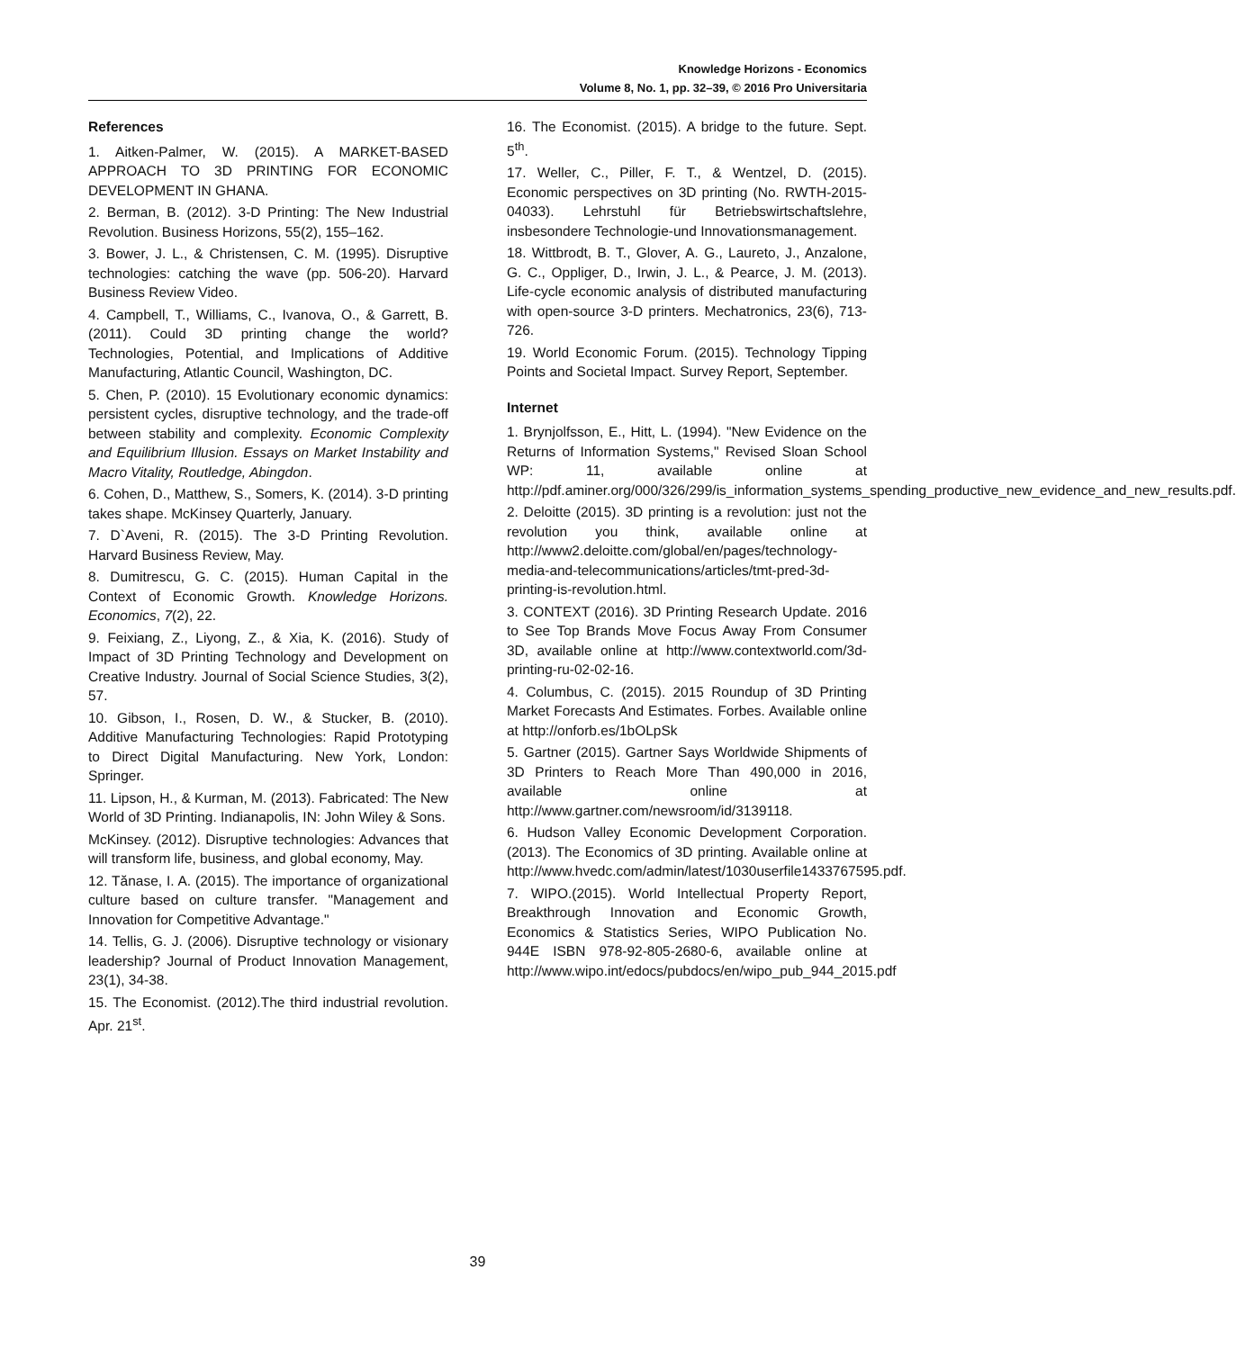Knowledge Horizons - Economics
Volume 8, No. 1, pp. 32–39, © 2016 Pro Universitaria
References
1. Aitken-Palmer, W. (2015). A MARKET-BASED APPROACH TO 3D PRINTING FOR ECONOMIC DEVELOPMENT IN GHANA.
2. Berman, B. (2012). 3-D Printing: The New Industrial Revolution. Business Horizons, 55(2), 155–162.
3. Bower, J. L., & Christensen, C. M. (1995). Disruptive technologies: catching the wave (pp. 506-20). Harvard Business Review Video.
4. Campbell, T., Williams, C., Ivanova, O., & Garrett, B. (2011). Could 3D printing change the world? Technologies, Potential, and Implications of Additive Manufacturing, Atlantic Council, Washington, DC.
5. Chen, P. (2010). 15 Evolutionary economic dynamics: persistent cycles, disruptive technology, and the trade-off between stability and complexity. Economic Complexity and Equilibrium Illusion. Essays on Market Instability and Macro Vitality, Routledge, Abingdon.
6. Cohen, D., Matthew, S., Somers, K. (2014). 3-D printing takes shape. McKinsey Quarterly, January.
7. D`Aveni, R. (2015). The 3-D Printing Revolution. Harvard Business Review, May.
8. Dumitrescu, G. C. (2015). Human Capital in the Context of Economic Growth. Knowledge Horizons. Economics, 7(2), 22.
9. Feixiang, Z., Liyong, Z., & Xia, K. (2016). Study of Impact of 3D Printing Technology and Development on Creative Industry. Journal of Social Science Studies, 3(2), 57.
10. Gibson, I., Rosen, D. W., & Stucker, B. (2010). Additive Manufacturing Technologies: Rapid Prototyping to Direct Digital Manufacturing. New York, London: Springer.
11. Lipson, H., & Kurman, M. (2013). Fabricated: The New World of 3D Printing. Indianapolis, IN: John Wiley & Sons.
McKinsey. (2012). Disruptive technologies: Advances that will transform life, business, and global economy, May.
12. Tănase, I. A. (2015). The importance of organizational culture based on culture transfer. "Management and Innovation for Competitive Advantage."
14. Tellis, G. J. (2006). Disruptive technology or visionary leadership? Journal of Product Innovation Management, 23(1), 34-38.
15. The Economist. (2012).The third industrial revolution. Apr. 21<sup>st</sup>.
16. The Economist. (2015). A bridge to the future. Sept. 5<sup>th</sup>.
17. Weller, C., Piller, F. T., & Wentzel, D. (2015). Economic perspectives on 3D printing (No. RWTH-2015-04033). Lehrstuhl für Betriebswirtschaftslehre, insbesondere Technologie-und Innovationsmanagement.
18. Wittbrodt, B. T., Glover, A. G., Laureto, J., Anzalone, G. C., Oppliger, D., Irwin, J. L., & Pearce, J. M. (2013). Life-cycle economic analysis of distributed manufacturing with open-source 3-D printers. Mechatronics, 23(6), 713-726.
19. World Economic Forum. (2015). Technology Tipping Points and Societal Impact. Survey Report, September.
Internet
1. Brynjolfsson, E., Hitt, L. (1994). "New Evidence on the Returns of Information Systems," Revised Sloan School WP: 11, available online at http://pdf.aminer.org/000/326/299/is_information_systems_spending_productive_new_evidence_and_new_results.pdf.
2. Deloitte (2015). 3D printing is a revolution: just not the revolution you think, available online at http://www2.deloitte.com/global/en/pages/technology-media-and-telecommunications/articles/tmt-pred-3d-printing-is-revolution.html.
3. CONTEXT (2016). 3D Printing Research Update. 2016 to See Top Brands Move Focus Away From Consumer 3D, available online at http://www.contextworld.com/3d-printing-ru-02-02-16.
4. Columbus, C. (2015). 2015 Roundup of 3D Printing Market Forecasts And Estimates. Forbes. Available online at http://onforb.es/1bOLpSk
5. Gartner (2015). Gartner Says Worldwide Shipments of 3D Printers to Reach More Than 490,000 in 2016, available online at http://www.gartner.com/newsroom/id/3139118.
6. Hudson Valley Economic Development Corporation. (2013). The Economics of 3D printing. Available online at http://www.hvedc.com/admin/latest/1030userfile1433767595.pdf.
7. WIPO.(2015). World Intellectual Property Report, Breakthrough Innovation and Economic Growth, Economics & Statistics Series, WIPO Publication No. 944E ISBN 978-92-805-2680-6, available online at http://www.wipo.int/edocs/pubdocs/en/wipo_pub_944_2015.pdf
39